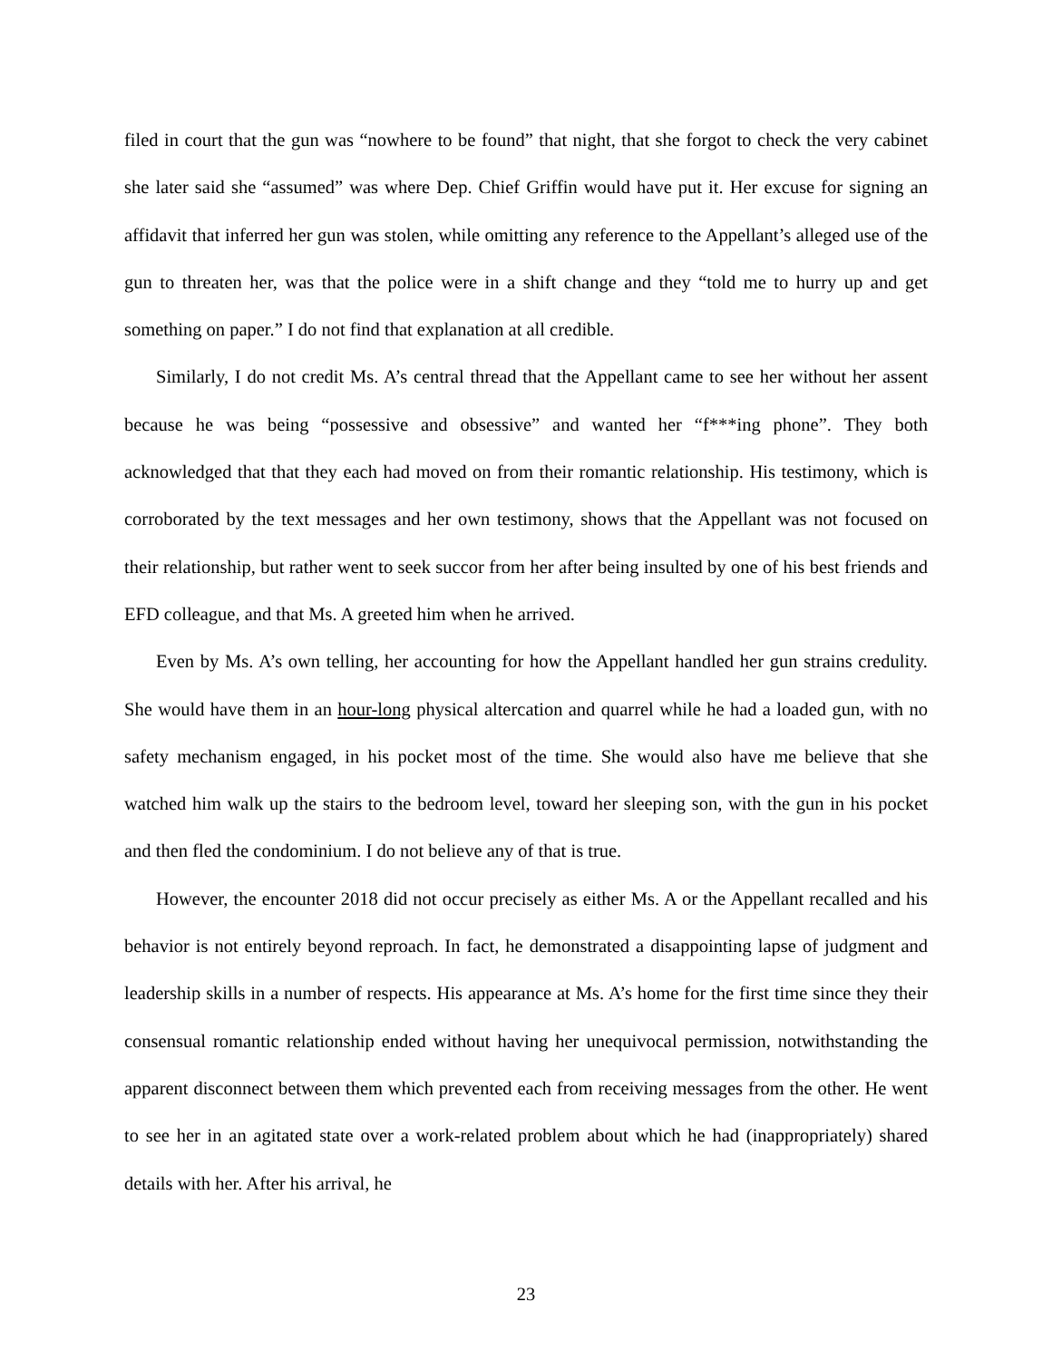filed in court that the gun was “nowhere to be found” that night, that she forgot to check the very cabinet she later said she “assumed” was where Dep. Chief Griffin would have put it. Her excuse for signing an affidavit that inferred her gun was stolen, while omitting any reference to the Appellant’s alleged use of the gun to threaten her, was that the police were in a shift change and they “told me to hurry up and get something on paper.” I do not find that explanation at all credible.
Similarly, I do not credit Ms. A’s central thread that the Appellant came to see her without her assent because he was being “possessive and obsessive” and wanted her “f***ing phone”. They both acknowledged that that they each had moved on from their romantic relationship. His testimony, which is corroborated by the text messages and her own testimony, shows that the Appellant was not focused on their relationship, but rather went to seek succor from her after being insulted by one of his best friends and EFD colleague, and that Ms. A greeted him when he arrived.
Even by Ms. A’s own telling, her accounting for how the Appellant handled her gun strains credulity. She would have them in an hour-long physical altercation and quarrel while he had a loaded gun, with no safety mechanism engaged, in his pocket most of the time. She would also have me believe that she watched him walk up the stairs to the bedroom level, toward her sleeping son, with the gun in his pocket and then fled the condominium. I do not believe any of that is true.
However, the encounter 2018 did not occur precisely as either Ms. A or the Appellant recalled and his behavior is not entirely beyond reproach. In fact, he demonstrated a disappointing lapse of judgment and leadership skills in a number of respects. His appearance at Ms. A’s home for the first time since they their consensual romantic relationship ended without having her unequivocal permission, notwithstanding the apparent disconnect between them which prevented each from receiving messages from the other. He went to see her in an agitated state over a work-related problem about which he had (inappropriately) shared details with her. After his arrival, he
23